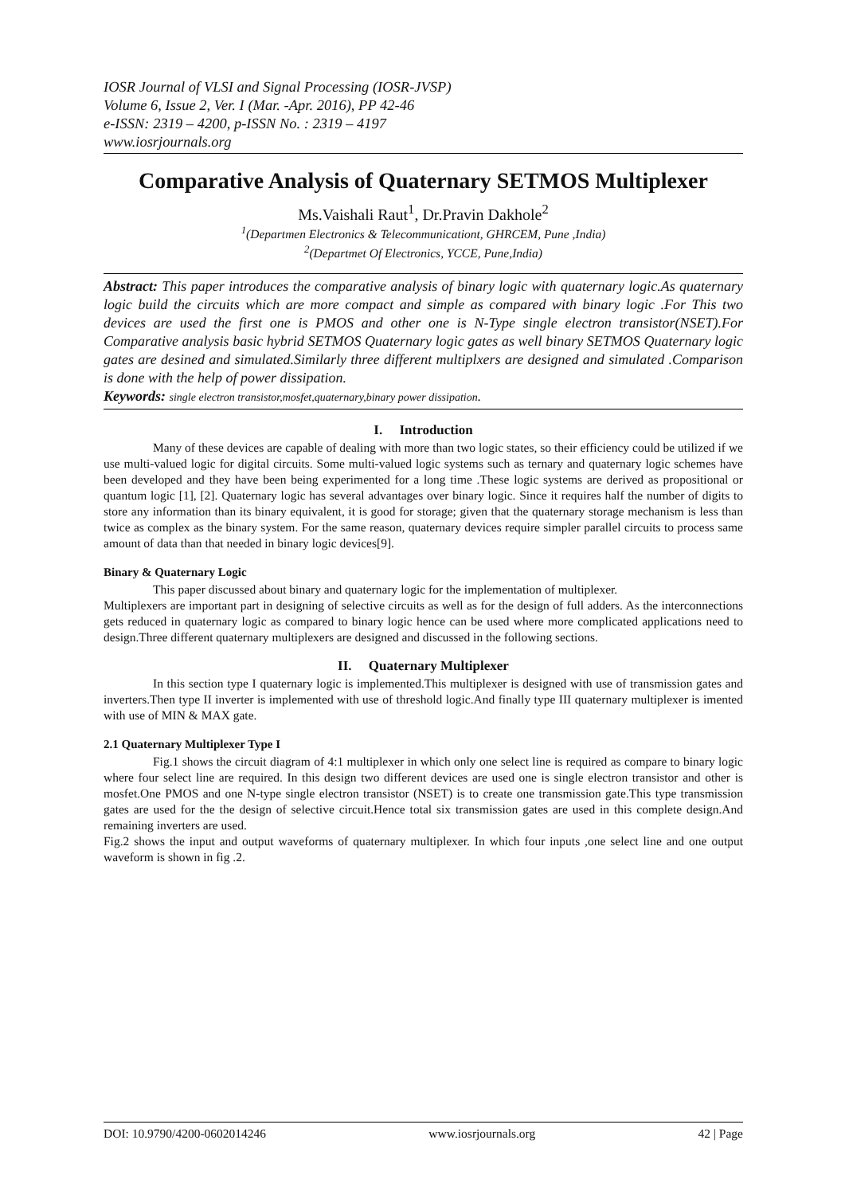IOSR Journal of VLSI and Signal Processing (IOSR-JVSP)
Volume 6, Issue 2, Ver. I (Mar. -Apr. 2016), PP 42-46
e-ISSN: 2319 – 4200, p-ISSN No. : 2319 – 4197
www.iosrjournals.org
Comparative Analysis of Quaternary SETMOS Multiplexer
Ms.Vaishali Raut<sup>1</sup>, Dr.Pravin Dakhole<sup>2</sup>
<sup>1</sup> (Departmen Electronics & Telecommunicationt, GHRCEM, Pune ,India)
<sup>2</sup> (Departmet Of Electronics, YCCE, Pune,India)
Abstract: This paper introduces the comparative analysis of binary logic with quaternary logic.As quaternary logic build the circuits which are more compact and simple as compared with binary logic .For This two devices are used the first one is PMOS and other one is N-Type single electron transistor(NSET).For Comparative analysis basic hybrid SETMOS Quaternary logic gates as well binary SETMOS Quaternary logic gates are desined and simulated.Similarly three different multiplxers are designed and simulated .Comparison is done with the help of power dissipation.
Keywords: single electron transistor,mosfet,quaternary,binary power dissipation.
I. Introduction
Many of these devices are capable of dealing with more than two logic states, so their efficiency could be utilized if we use multi-valued logic for digital circuits. Some multi-valued logic systems such as ternary and quaternary logic schemes have been developed and they have been being experimented for a long time .These logic systems are derived as propositional or quantum logic [1], [2]. Quaternary logic has several advantages over binary logic. Since it requires half the number of digits to store any information than its binary equivalent, it is good for storage; given that the quaternary storage mechanism is less than twice as complex as the binary system. For the same reason, quaternary devices require simpler parallel circuits to process same amount of data than that needed in binary logic devices[9].
Binary & Quaternary Logic
This paper discussed about binary and quaternary logic for the implementation of multiplexer.
Multiplexers are important part in designing of selective circuits as well as for the design of full adders. As the interconnections gets reduced in quaternary logic as compared to binary logic hence can be used where more complicated applications need to design.Three different quaternary multiplexers are designed and discussed in the following sections.
II. Quaternary Multiplexer
In this section type I quaternary logic is implemented.This multiplexer is designed with use of transmission gates and inverters.Then type II inverter is implemented with use of threshold logic.And finally type III quaternary multiplexer is imented with use of MIN & MAX gate.
2.1 Quaternary Multiplexer Type I
Fig.1 shows the circuit diagram of 4:1 multiplexer in which only one select line is required as compare to binary logic where four select line are required. In this design two different devices are used one is single electron transistor and other is mosfet.One PMOS and one N-type single electron transistor (NSET) is to create one transmission gate.This type transmission gates are used for the the design of selective circuit.Hence total six transmission gates are used in this complete design.And remaining inverters are used.
Fig.2 shows the input and output waveforms of quaternary multiplexer. In which four inputs ,one select line and one output waveform is shown in fig .2.
DOI: 10.9790/4200-0602014246 www.iosrjournals.org 42 | Page